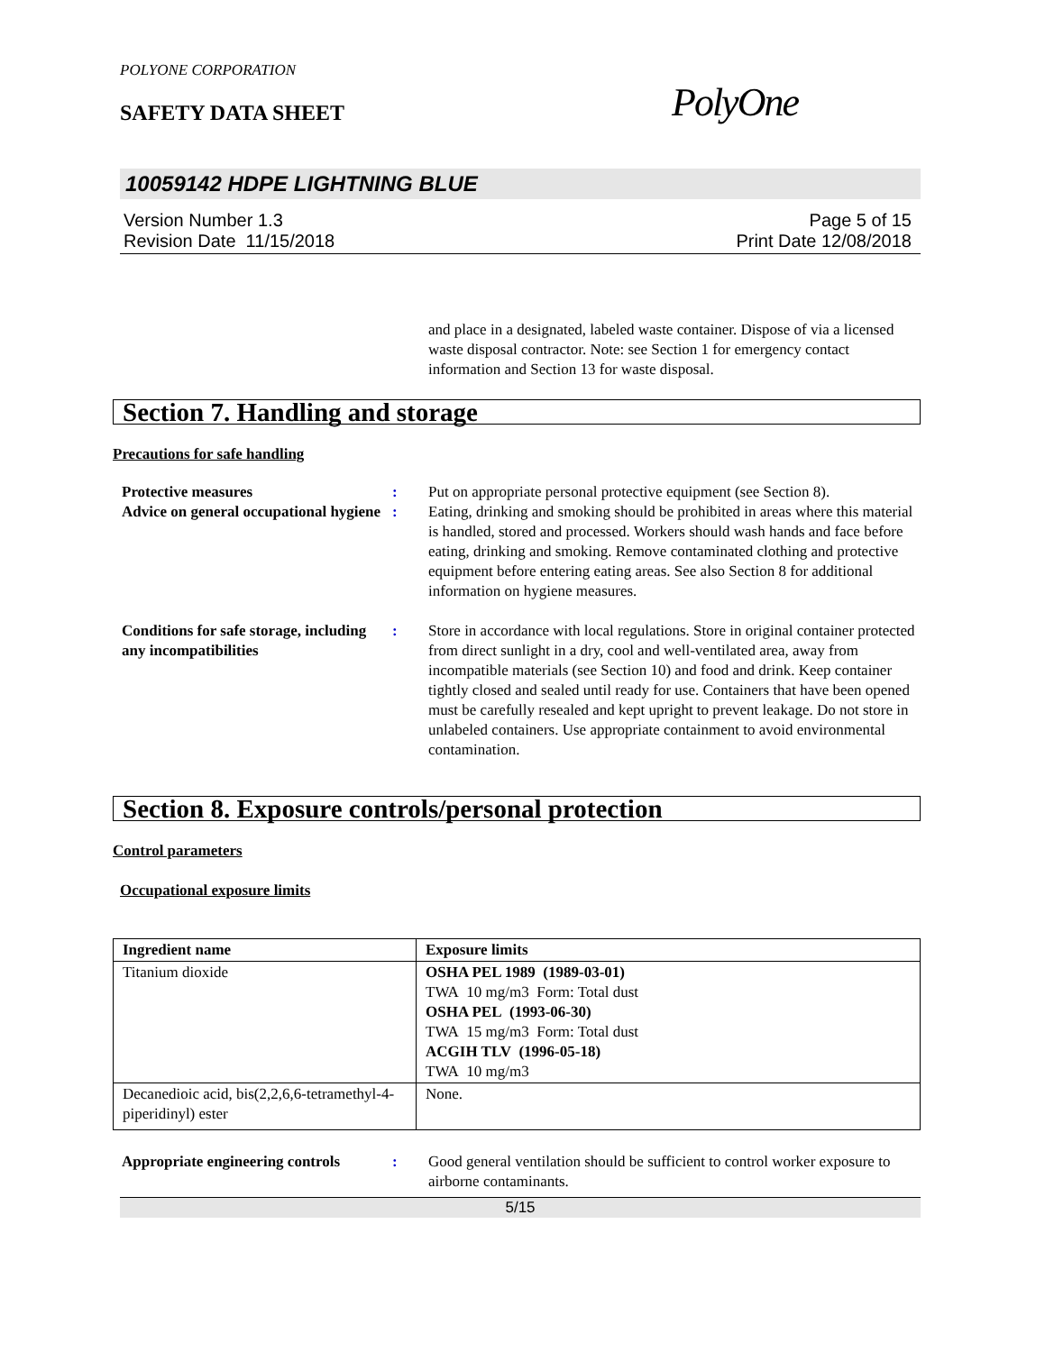POLYONE CORPORATION
SAFETY DATA SHEET
PolyOne
10059142 HDPE LIGHTNING BLUE
Version Number 1.3
Revision Date 11/15/2018
Page 5 of 15
Print Date 12/08/2018
and place in a designated, labeled waste container. Dispose of via a licensed waste disposal contractor. Note: see Section 1 for emergency contact information and Section 13 for waste disposal.
Section 7. Handling and storage
Precautions for safe handling
Protective measures : Put on appropriate personal protective equipment (see Section 8).
Advice on general occupational hygiene
: Eating, drinking and smoking should be prohibited in areas where this material is handled, stored and processed. Workers should wash hands and face before eating, drinking and smoking. Remove contaminated clothing and protective equipment before entering eating areas. See also Section 8 for additional information on hygiene measures.
Conditions for safe storage, including any incompatibilities
: Store in accordance with local regulations. Store in original container protected from direct sunlight in a dry, cool and well-ventilated area, away from incompatible materials (see Section 10) and food and drink. Keep container tightly closed and sealed until ready for use. Containers that have been opened must be carefully resealed and kept upright to prevent leakage. Do not store in unlabeled containers. Use appropriate containment to avoid environmental contamination.
Section 8. Exposure controls/personal protection
Control parameters
Occupational exposure limits
| Ingredient name | Exposure limits |
| --- | --- |
| Titanium dioxide | OSHA PEL 1989 (1989-03-01) TWA 10 mg/m3 Form: Total dust OSHA PEL (1993-06-30) TWA 15 mg/m3 Form: Total dust ACGIH TLV (1996-05-18) TWA 10 mg/m3 |
| Decanedioic acid, bis(2,2,6,6-tetramethyl-4-piperidinyl) ester | None. |
Appropriate engineering controls
: Good general ventilation should be sufficient to control worker exposure to airborne contaminants.
5/15